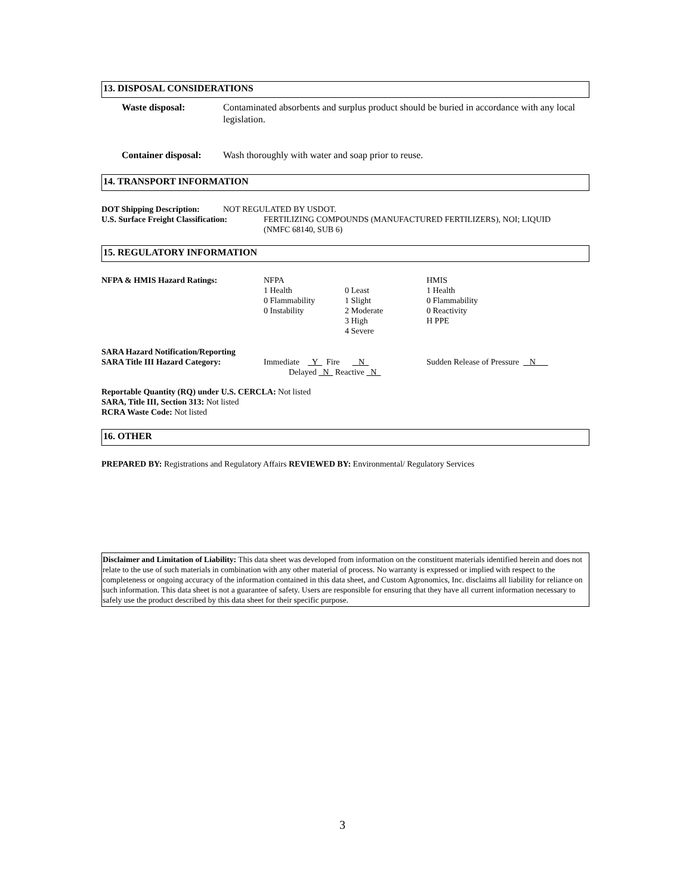13. DISPOSAL CONSIDERATIONS
| Waste disposal: | Contaminated absorbents and surplus product should be buried in accordance with any local legislation. |
| Container disposal: | Wash thoroughly with water and soap prior to reuse. |
14. TRANSPORT INFORMATION
| DOT Shipping Description: | NOT REGULATED BY USDOT. |
| U.S. Surface Freight Classification: | FERTILIZING COMPOUNDS (MANUFACTURED FERTILIZERS), NOI; LIQUID (NMFC 68140, SUB 6) |
15. REGULATORY INFORMATION
| NFPA & HMIS Hazard Ratings: | NFPA 1 Health 0 Flammability 0 Instability | 0 Least 1 Slight 2 Moderate 3 High 4 Severe | HMIS 1 Health 0 Flammability 0 Reactivity H PPE |
| SARA Hazard Notification/Reporting SARA Title III Hazard Category: | Immediate Y Fire N Delayed N Reactive N | Sudden Release of Pressure N |
Reportable Quantity (RQ) under U.S. CERCLA: Not listed
SARA, Title III, Section 313: Not listed
RCRA Waste Code: Not listed
16. OTHER
PREPARED BY: Registrations and Regulatory Affairs REVIEWED BY: Environmental/ Regulatory Services
Disclaimer and Limitation of Liability: This data sheet was developed from information on the constituent materials identified herein and does not relate to the use of such materials in combination with any other material of process. No warranty is expressed or implied with respect to the completeness or ongoing accuracy of the information contained in this data sheet, and Custom Agronomics, Inc. disclaims all liability for reliance on such information. This data sheet is not a guarantee of safety. Users are responsible for ensuring that they have all current information necessary to safely use the product described by this data sheet for their specific purpose.
3